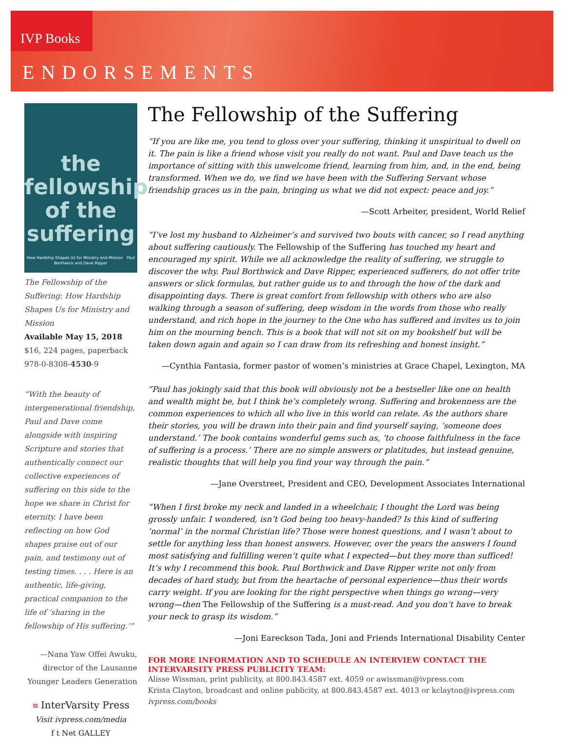IVP Books
ENDORSEMENTS
the fellowship of the suffering
How Hardship Shapes Us for Ministry and Mission Paul Borthwick and Dave Ripper
The Fellowship of the Suffering: How Hardship Shapes Us for Ministry and Mission
Available May 15, 2018
$16, 224 pages, paperback
978-0-8308-4530-9
“With the beauty of intergenerational friendship, Paul and Dave come alongside with inspiring Scripture and stories that authentically connect our collective experiences of suffering on this side to the hope we share in Christ for eternity. I have been reflecting on how God shapes praise out of our pain, and testimony out of testing times. . . . Here is an authentic, life-giving, practical companion to the life of ‘sharing in the fellowship of His suffering.’”
—Nana Yaw Offei Awuku, director of the Lausanne Younger Leaders Generation
≋ InterVarsity Press
Visit ivpress.com/media
f t Net GALLEY
The Fellowship of the Suffering
“If you are like me, you tend to gloss over your suffering, thinking it unspiritual to dwell on it. The pain is like a friend whose visit you really do not want. Paul and Dave teach us the importance of sitting with this unwelcome friend, learning from him, and, in the end, being transformed. When we do, we find we have been with the Suffering Servant whose friendship graces us in the pain, bringing us what we did not expect: peace and joy.”
—Scott Arbeiter, president, World Relief
“I’ve lost my husband to Alzheimer’s and survived two bouts with cancer, so I read anything about suffering cautiously. The Fellowship of the Suffering has touched my heart and encouraged my spirit. While we all acknowledge the reality of suffering, we struggle to discover the why. Paul Borthwick and Dave Ripper, experienced sufferers, do not offer trite answers or slick formulas, but rather guide us to and through the how of the dark and disappointing days. There is great comfort from fellowship with others who are also walking through a season of suffering, deep wisdom in the words from those who really understand, and rich hope in the journey to the One who has suffered and invites us to join him on the mourning bench. This is a book that will not sit on my bookshelf but will be taken down again and again so I can draw from its refreshing and honest insight.”
—Cynthia Fantasia, former pastor of women’s ministries at Grace Chapel, Lexington, MA
“Paul has jokingly said that this book will obviously not be a bestseller like one on health and wealth might be, but I think he’s completely wrong. Suffering and brokenness are the common experiences to which all who live in this world can relate. As the authors share their stories, you will be drawn into their pain and find yourself saying, ‘someone does understand.’ The book contains wonderful gems such as, ‘to choose faithfulness in the face of suffering is a process.’ There are no simple answers or platitudes, but instead genuine, realistic thoughts that will help you find your way through the pain.”
—Jane Overstreet, President and CEO, Development Associates International
“When I first broke my neck and landed in a wheelchair, I thought the Lord was being grossly unfair. I wondered, isn’t God being too heavy-handed? Is this kind of suffering ‘normal’ in the normal Christian life? Those were honest questions, and I wasn’t about to settle for anything less than honest answers. However, over the years the answers I found most satisfying and fulfilling weren’t quite what I expected—but they more than sufficed! It’s why I recommend this book. Paul Borthwick and Dave Ripper write not only from decades of hard study, but from the heartache of personal experience—thus their words carry weight. If you are looking for the right perspective when things go wrong—very wrong—then The Fellowship of the Suffering is a must-read. And you don’t have to break your neck to grasp its wisdom.”
—Joni Eareckson Tada, Joni and Friends International Disability Center
FOR MORE INFORMATION AND TO SCHEDULE AN INTERVIEW CONTACT THE INTERVARSITY PRESS PUBLICITY TEAM:
Alisse Wissman, print publicity, at 800.843.4587 ext. 4059 or awissman@ivpress.com
Krista Clayton, broadcast and online publicity, at 800.843.4587 ext. 4013 or kclayton@ivpress.com
ivpress.com/books